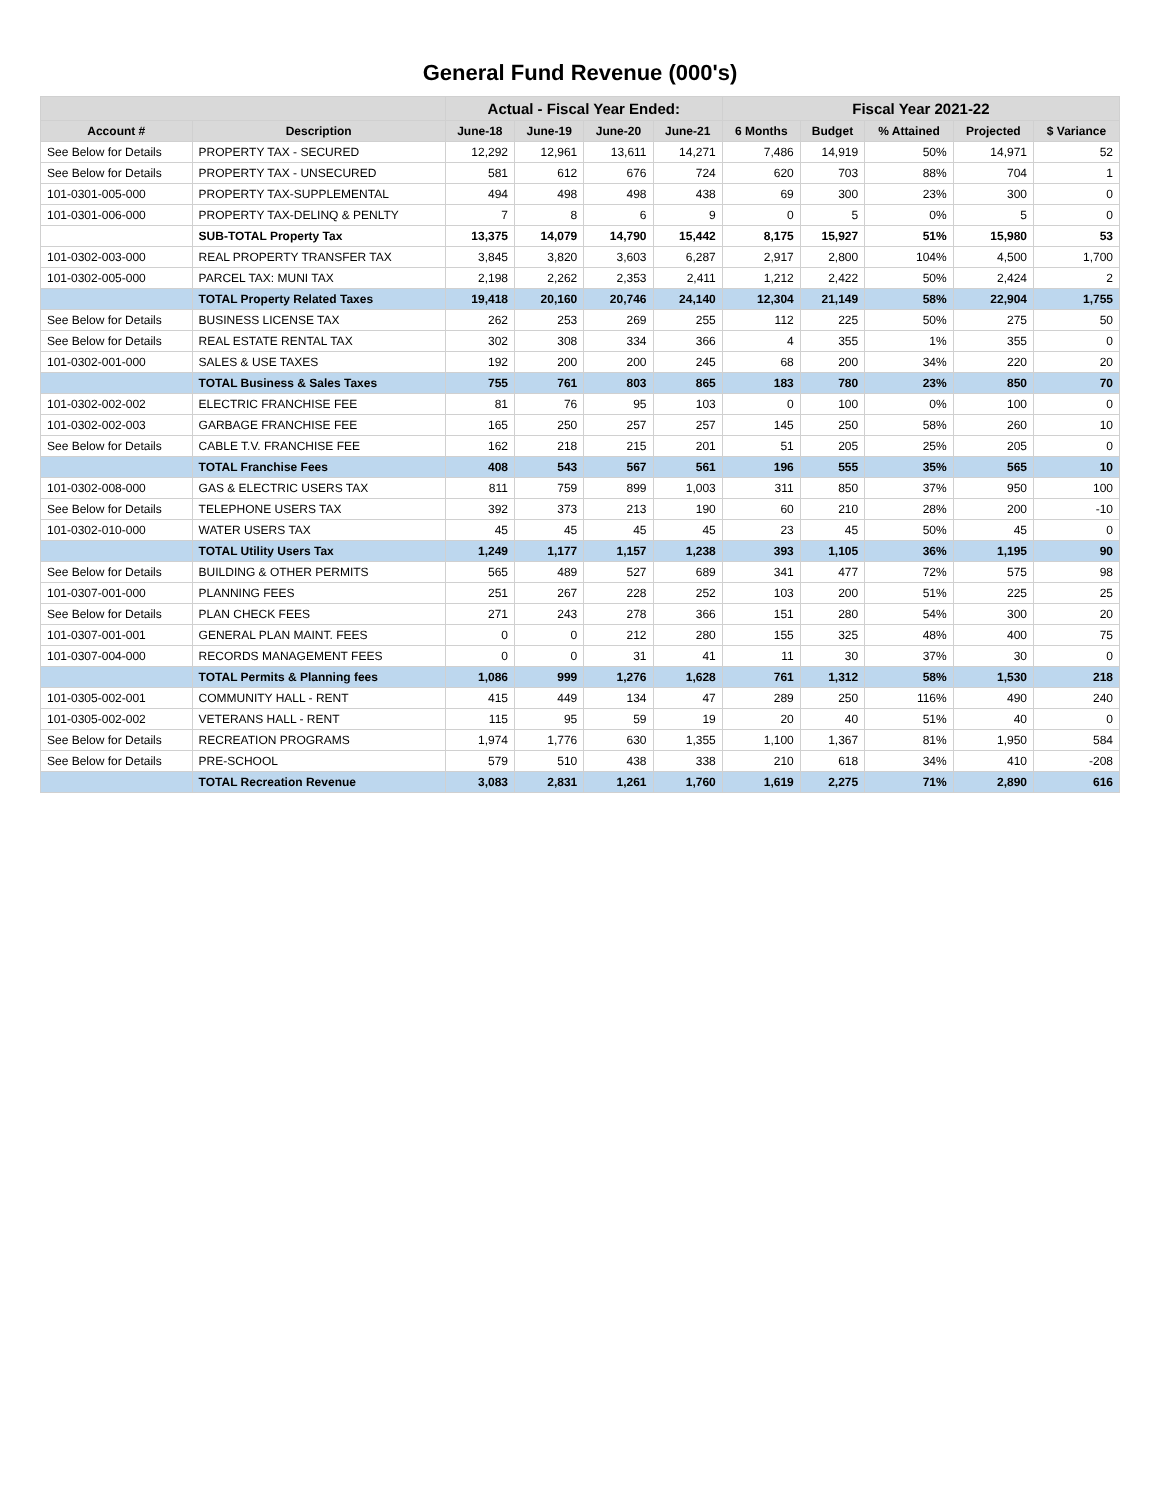General Fund Revenue (000's)
| | | Actual - Fiscal Year Ended: | | | | Fiscal Year 2021-22 | | | | |
| --- | --- | --- | --- | --- | --- | --- | --- | --- | --- | --- |
| Account # | Description | June-18 | June-19 | June-20 | June-21 | 6 Months | Budget | % Attained | Projected | $ Variance |
| See Below for Details | PROPERTY TAX - SECURED | 12,292 | 12,961 | 13,611 | 14,271 | 7,486 | 14,919 | 50% | 14,971 | 52 |
| See Below for Details | PROPERTY TAX - UNSECURED | 581 | 612 | 676 | 724 | 620 | 703 | 88% | 704 | 1 |
| 101-0301-005-000 | PROPERTY TAX-SUPPLEMENTAL | 494 | 498 | 498 | 438 | 69 | 300 | 23% | 300 | 0 |
| 101-0301-006-000 | PROPERTY TAX-DELINQ & PENLTY | 7 | 8 | 6 | 9 | 0 | 5 | 0% | 5 | 0 |
| | SUB-TOTAL Property Tax | 13,375 | 14,079 | 14,790 | 15,442 | 8,175 | 15,927 | 51% | 15,980 | 53 |
| 101-0302-003-000 | REAL PROPERTY TRANSFER TAX | 3,845 | 3,820 | 3,603 | 6,287 | 2,917 | 2,800 | 104% | 4,500 | 1,700 |
| 101-0302-005-000 | PARCEL TAX: MUNI TAX | 2,198 | 2,262 | 2,353 | 2,411 | 1,212 | 2,422 | 50% | 2,424 | 2 |
| | TOTAL Property Related Taxes | 19,418 | 20,160 | 20,746 | 24,140 | 12,304 | 21,149 | 58% | 22,904 | 1,755 |
| See Below for Details | BUSINESS LICENSE TAX | 262 | 253 | 269 | 255 | 112 | 225 | 50% | 275 | 50 |
| See Below for Details | REAL ESTATE RENTAL TAX | 302 | 308 | 334 | 366 | 4 | 355 | 1% | 355 | 0 |
| 101-0302-001-000 | SALES & USE TAXES | 192 | 200 | 200 | 245 | 68 | 200 | 34% | 220 | 20 |
| | TOTAL Business & Sales Taxes | 755 | 761 | 803 | 865 | 183 | 780 | 23% | 850 | 70 |
| 101-0302-002-002 | ELECTRIC FRANCHISE FEE | 81 | 76 | 95 | 103 | 0 | 100 | 0% | 100 | 0 |
| 101-0302-002-003 | GARBAGE FRANCHISE FEE | 165 | 250 | 257 | 257 | 145 | 250 | 58% | 260 | 10 |
| See Below for Details | CABLE T.V. FRANCHISE FEE | 162 | 218 | 215 | 201 | 51 | 205 | 25% | 205 | 0 |
| | TOTAL Franchise Fees | 408 | 543 | 567 | 561 | 196 | 555 | 35% | 565 | 10 |
| 101-0302-008-000 | GAS & ELECTRIC USERS TAX | 811 | 759 | 899 | 1,003 | 311 | 850 | 37% | 950 | 100 |
| See Below for Details | TELEPHONE USERS TAX | 392 | 373 | 213 | 190 | 60 | 210 | 28% | 200 | -10 |
| 101-0302-010-000 | WATER USERS TAX | 45 | 45 | 45 | 45 | 23 | 45 | 50% | 45 | 0 |
| | TOTAL Utility Users Tax | 1,249 | 1,177 | 1,157 | 1,238 | 393 | 1,105 | 36% | 1,195 | 90 |
| See Below for Details | BUILDING & OTHER PERMITS | 565 | 489 | 527 | 689 | 341 | 477 | 72% | 575 | 98 |
| 101-0307-001-000 | PLANNING FEES | 251 | 267 | 228 | 252 | 103 | 200 | 51% | 225 | 25 |
| See Below for Details | PLAN CHECK FEES | 271 | 243 | 278 | 366 | 151 | 280 | 54% | 300 | 20 |
| 101-0307-001-001 | GENERAL PLAN MAINT. FEES | 0 | 0 | 212 | 280 | 155 | 325 | 48% | 400 | 75 |
| 101-0307-004-000 | RECORDS MANAGEMENT FEES | 0 | 0 | 31 | 41 | 11 | 30 | 37% | 30 | 0 |
| | TOTAL Permits & Planning fees | 1,086 | 999 | 1,276 | 1,628 | 761 | 1,312 | 58% | 1,530 | 218 |
| 101-0305-002-001 | COMMUNITY HALL - RENT | 415 | 449 | 134 | 47 | 289 | 250 | 116% | 490 | 240 |
| 101-0305-002-002 | VETERANS HALL - RENT | 115 | 95 | 59 | 19 | 20 | 40 | 51% | 40 | 0 |
| See Below for Details | RECREATION PROGRAMS | 1,974 | 1,776 | 630 | 1,355 | 1,100 | 1,367 | 81% | 1,950 | 584 |
| See Below for Details | PRE-SCHOOL | 579 | 510 | 438 | 338 | 210 | 618 | 34% | 410 | -208 |
| | TOTAL Recreation Revenue | 3,083 | 2,831 | 1,261 | 1,760 | 1,619 | 2,275 | 71% | 2,890 | 616 |